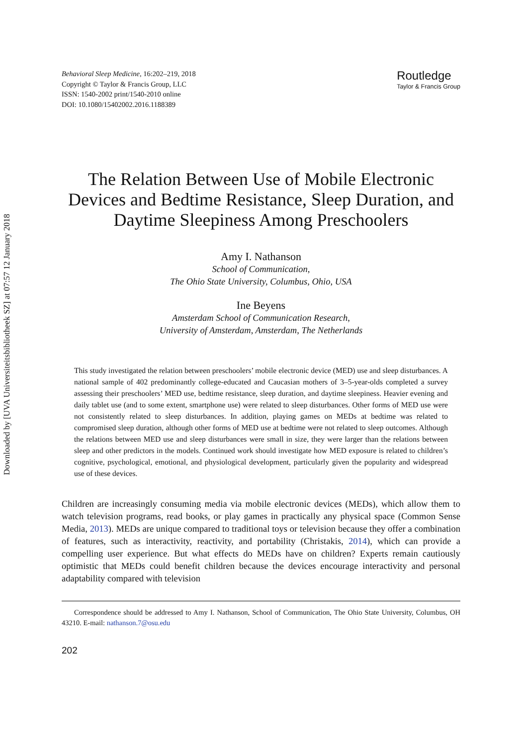Downloaded by [UVA Universiteitsbibliotheek SZ] at 07:57 12 January 2018
Behavioral Sleep Medicine, 16:202–219, 2018
Copyright © Taylor & Francis Group, LLC
ISSN: 1540-2002 print/1540-2010 online
DOI: 10.1080/15402002.2016.1188389
Routledge
Taylor & Francis Group
The Relation Between Use of Mobile Electronic Devices and Bedtime Resistance, Sleep Duration, and Daytime Sleepiness Among Preschoolers
Amy I. Nathanson
School of Communication,
The Ohio State University, Columbus, Ohio, USA
Ine Beyens
Amsterdam School of Communication Research,
University of Amsterdam, Amsterdam, The Netherlands
This study investigated the relation between preschoolers’ mobile electronic device (MED) use and sleep disturbances. A national sample of 402 predominantly college-educated and Caucasian mothers of 3–5-year-olds completed a survey assessing their preschoolers’ MED use, bedtime resistance, sleep duration, and daytime sleepiness. Heavier evening and daily tablet use (and to some extent, smartphone use) were related to sleep disturbances. Other forms of MED use were not consistently related to sleep disturbances. In addition, playing games on MEDs at bedtime was related to compromised sleep duration, although other forms of MED use at bedtime were not related to sleep outcomes. Although the relations between MED use and sleep disturbances were small in size, they were larger than the relations between sleep and other predictors in the models. Continued work should investigate how MED exposure is related to children’s cognitive, psychological, emotional, and physiological development, particularly given the popularity and widespread use of these devices.
Children are increasingly consuming media via mobile electronic devices (MEDs), which allow them to watch television programs, read books, or play games in practically any physical space (Common Sense Media, 2013). MEDs are unique compared to traditional toys or television because they offer a combination of features, such as interactivity, reactivity, and portability (Christakis, 2014), which can provide a compelling user experience. But what effects do MEDs have on children? Experts remain cautiously optimistic that MEDs could benefit children because the devices encourage interactivity and personal adaptability compared with television
Correspondence should be addressed to Amy I. Nathanson, School of Communication, The Ohio State University, Columbus, OH 43210. E-mail: nathanson.7@osu.edu
202